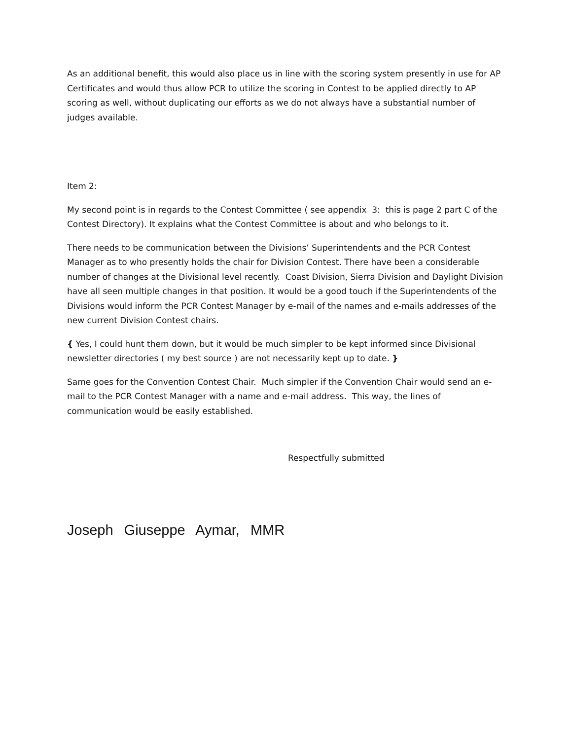As an additional benefit, this would also place us in line with the scoring system presently in use for AP Certificates and would thus allow PCR to utilize the scoring in Contest to be applied directly to AP scoring as well, without duplicating our efforts as we do not always have a substantial number of judges available.
Item 2:
My second point is in regards to the Contest Committee ( see appendix 3: this is page 2 part C of the Contest Directory). It explains what the Contest Committee is about and who belongs to it.
There needs to be communication between the Divisions’ Superintendents and the PCR Contest Manager as to who presently holds the chair for Division Contest. There have been a considerable number of changes at the Divisional level recently. Coast Division, Sierra Division and Daylight Division have all seen multiple changes in that position. It would be a good touch if the Superintendents of the Divisions would inform the PCR Contest Manager by e-mail of the names and e-mails addresses of the new current Division Contest chairs.
{ Yes, I could hunt them down, but it would be much simpler to be kept informed since Divisional newsletter directories ( my best source ) are not necessarily kept up to date. }
Same goes for the Convention Contest Chair. Much simpler if the Convention Chair would send an e-mail to the PCR Contest Manager with a name and e-mail address. This way, the lines of communication would be easily established.
Respectfully submitted
Joseph Giuseppe Aymar, MMR